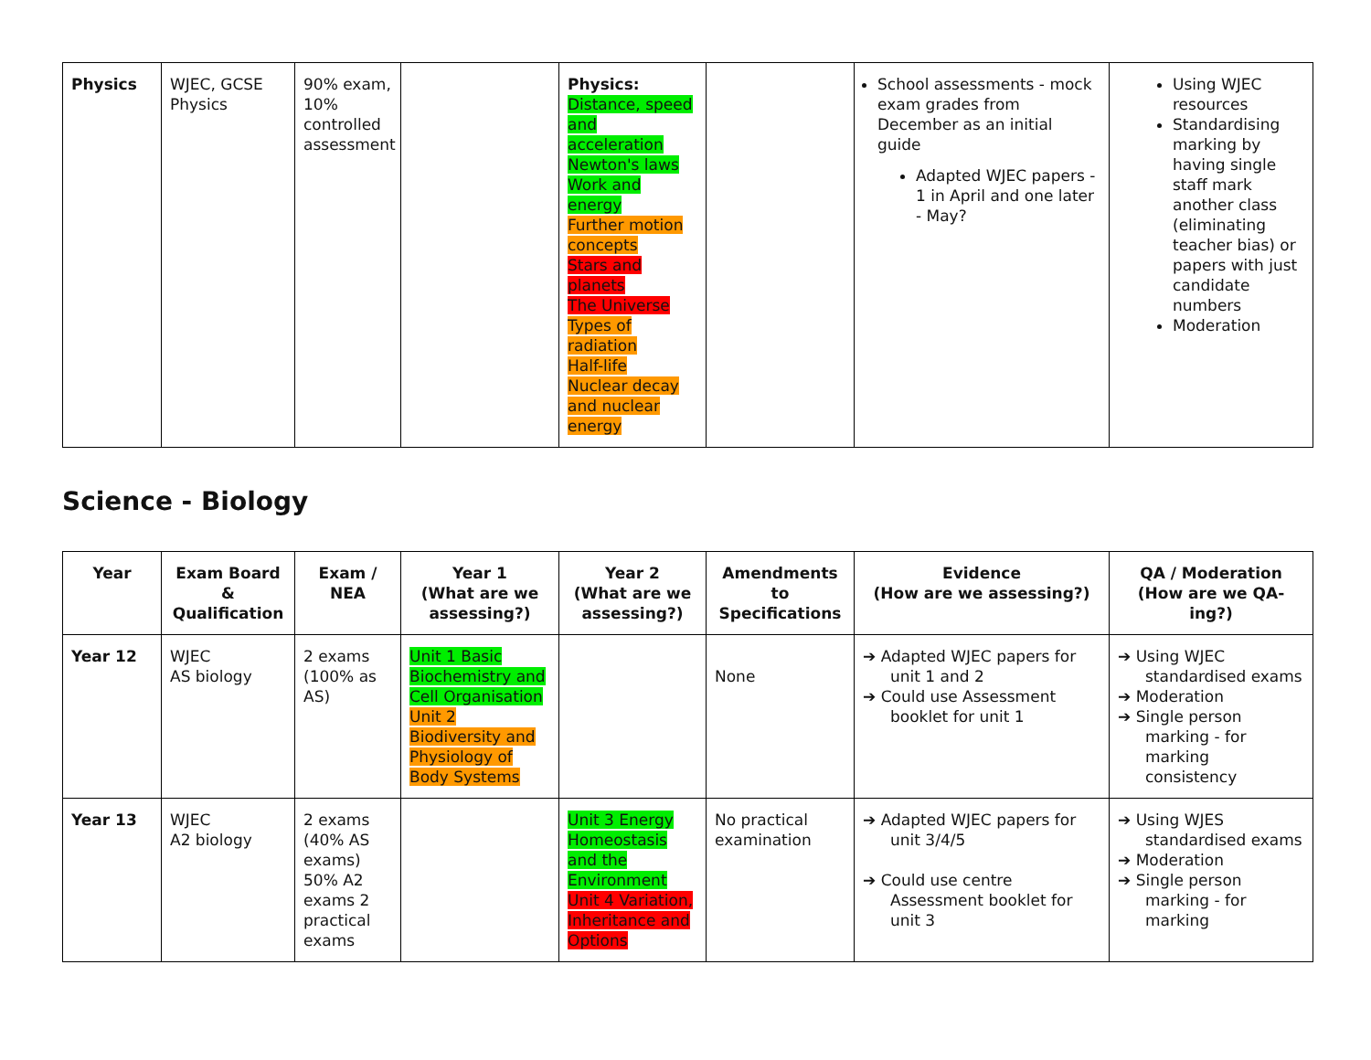| Physics | WJEC, GCSE Physics | 90% exam, 10% controlled assessment | | Physics: Distance, speed and acceleration Newton's laws Work and energy Further motion concepts Stars and planets The Universe Types of radiation Half-life Nuclear decay and nuclear energy | | School assessments - mock exam grades from December as an initial guide Adapted WJEC papers - 1 in April and one later - May? | Using WJEC resources Standardising marking by having single staff mark another class (eliminating teacher bias) or papers with just candidate numbers Moderation |
Science - Biology
| Year | Exam Board & Qualification | Exam / NEA | Year 1 (What are we assessing?) | Year 2 (What are we assessing?) | Amendments to Specifications | Evidence (How are we assessing?) | QA / Moderation (How are we QA-ing?) |
| --- | --- | --- | --- | --- | --- | --- | --- |
| Year 12 | WJEC AS biology | 2 exams (100% as AS) | Unit 1 Basic Biochemistry and Cell Organisation Unit 2 Biodiversity and Physiology of Body Systems | | None | ➔ Adapted WJEC papers for unit 1 and 2 ➔ Could use Assessment booklet for unit 1 | ➔ Using WJEC standardised exams ➔ Moderation ➔ Single person marking - for marking consistency |
| Year 13 | WJEC A2 biology | 2 exams (40% AS exams) 50% A2 exams 2 practical exams | | Unit 3 Energy Homeostasis and the Environment Unit 4 Variation, Inheritance and Options | No practical examination | ➔ Adapted WJEC papers for unit 3/4/5 ➔ Could use centre Assessment booklet for unit 3 | ➔ Using WJES standardised exams ➔ Moderation ➔ Single person marking - for marking |